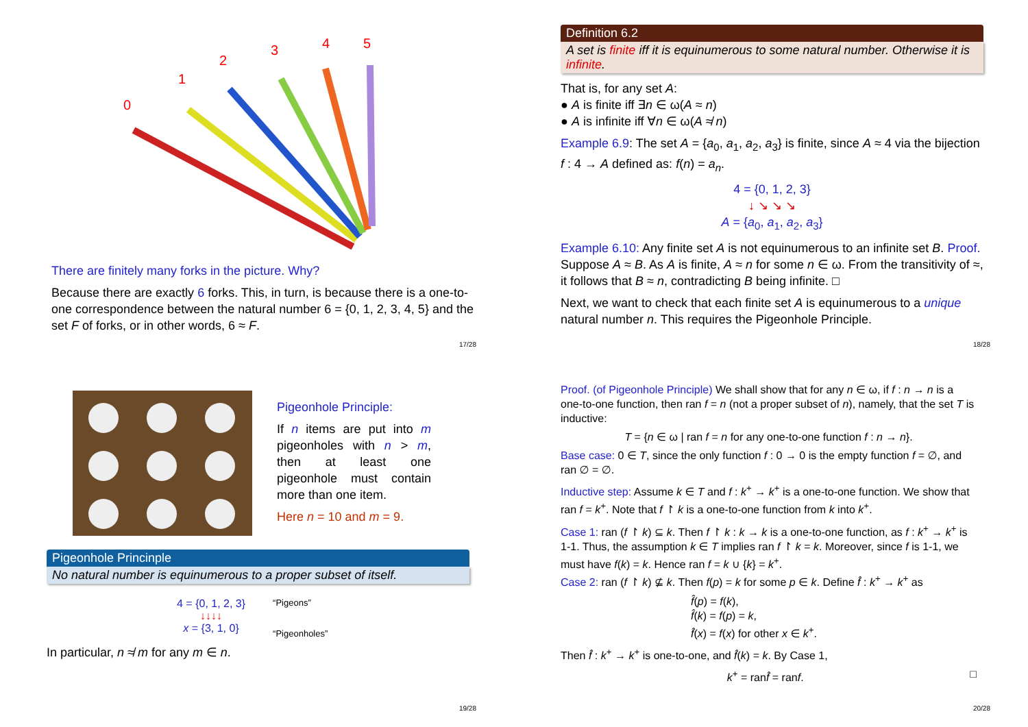0
1
2
3
4
5
There are finitely many forks in the picture. Why?
Because there are exactly 6 forks. This, in turn, is because there is a one-to-one correspondence between the natural number 6 = {0, 1, 2, 3, 4, 5} and the set F of forks, or in other words, 6 ≈ F.
17/28
Definition 6.2
A set is finite iff it is equinumerous to some natural number. Otherwise it is infinite.
That is, for any set A:
● A is finite iff ∃n ∈ ω(A ≈ n)
● A is infinite iff ∀n ∈ ω(A ≉ n)
Example 6.9: The set A = {a<sub>0</sub>, a<sub>1</sub>, a<sub>2</sub>, a<sub>3</sub>} is finite, since A ≈ 4 via the bijection f : 4 → A defined as: f(n) = a<sub>n</sub>.
4 = {0, 1, 2, 3}
↓ ↘ ↘ ↘
A = {a<sub>0</sub>, a<sub>1</sub>, a<sub>2</sub>, a<sub>3</sub>}
Example 6.10: Any finite set A is not equinumerous to an infinite set B. Proof. Suppose A ≈ B. As A is finite, A ≈ n for some n ∈ ω. From the transitivity of ≈, it follows that B ≈ n, contradicting B being infinite. □
Next, we want to check that each finite set A is equinumerous to a unique natural number n. This requires the Pigeonhole Principle.
18/28
Pigeonhole Principle:
If n items are put into m pigeonholes with n > m, then at least one pigeonhole must contain more than one item.
Here n = 10 and m = 9.
Pigeonhole Princinple
No natural number is equinumerous to a proper subset of itself.
4 = {0, 1, 2, 3}
↓↓↓↓
x = {3, 1, 0}
“Pigeons”
“Pigeonholes”
In particular, n ≉ m for any m ∈ n.
19/28
Proof. (of Pigeonhole Principle) We shall show that for any n ∈ ω, if f : n → n is a one-to-one function, then ran f = n (not a proper subset of n), namely, that the set T is inductive:
T = {n ∈ ω | ran f = n for any one-to-one function f : n → n}.
Base case: 0 ∈ T, since the only function f : 0 → 0 is the empty function f = ∅, and ran ∅ = ∅.
Inductive step: Assume k ∈ T and f : k<sup>+</sup> → k<sup>+</sup> is a one-to-one function. We show that ran f = k<sup>+</sup>. Note that f ↾ k is a one-to-one function from k into k<sup>+</sup>.
Case 1: ran (f ↾ k) ⊆ k. Then f ↾ k : k → k is a one-to-one function, as f : k<sup>+</sup> → k<sup>+</sup> is 1-1. Thus, the assumption k ∈ T implies ran f ↾ k = k. Moreover, since f is 1-1, we must have f(k) = k. Hence ran f = k ∪ {k} = k<sup>+</sup>.
Case 2: ran (f ↾ k) ⊈ k. Then f(p) = k for some p ∈ k. Define f̂ : k<sup>+</sup> → k<sup>+</sup> as
f̂(p) = f(k),
f̂(k) = f(p) = k,
f̂(x) = f(x) for other x ∈ k<sup>+</sup>.
Then f̂ : k<sup>+</sup> → k<sup>+</sup> is one-to-one, and f̂(k) = k. By Case 1,
k<sup>+</sup> = ranf̂ = ranf. □
20/28